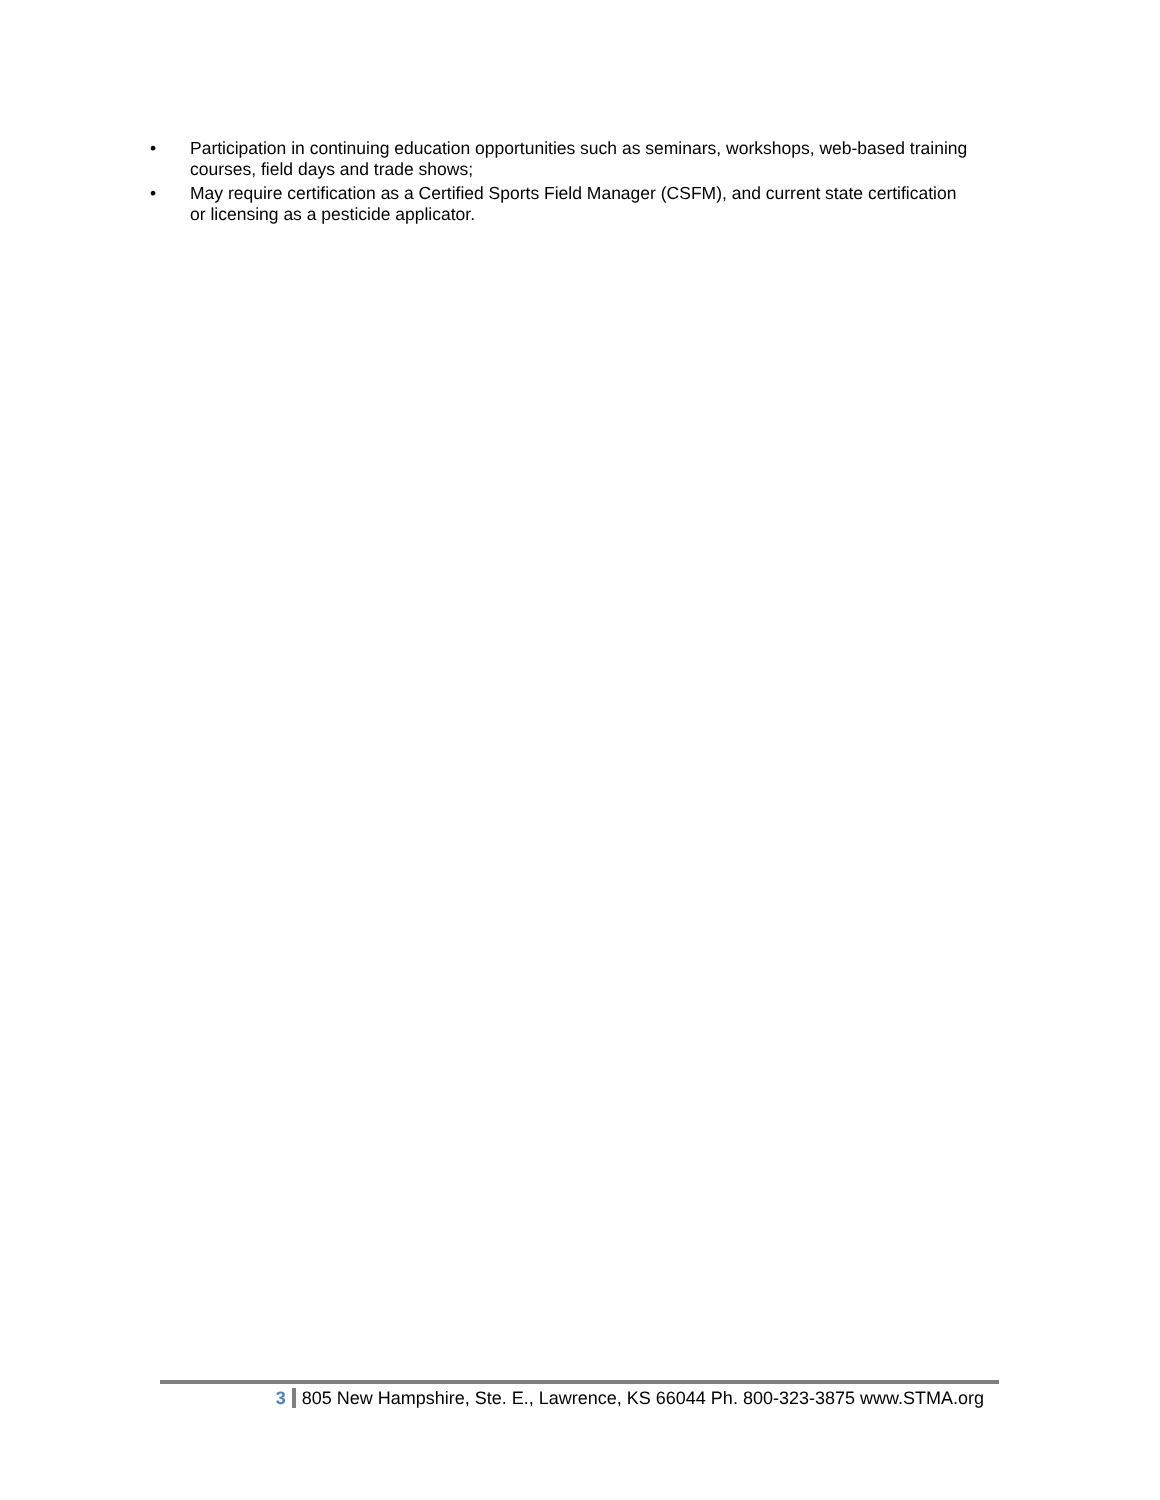• Participation in continuing education opportunities such as seminars, workshops, web-based training courses, field days and trade shows;
• May require certification as a Certified Sports Field Manager (CSFM), and current state certification or licensing as a pesticide applicator.
3 805 New Hampshire, Ste. E., Lawrence, KS 66044 Ph. 800-323-3875 www.STMA.org